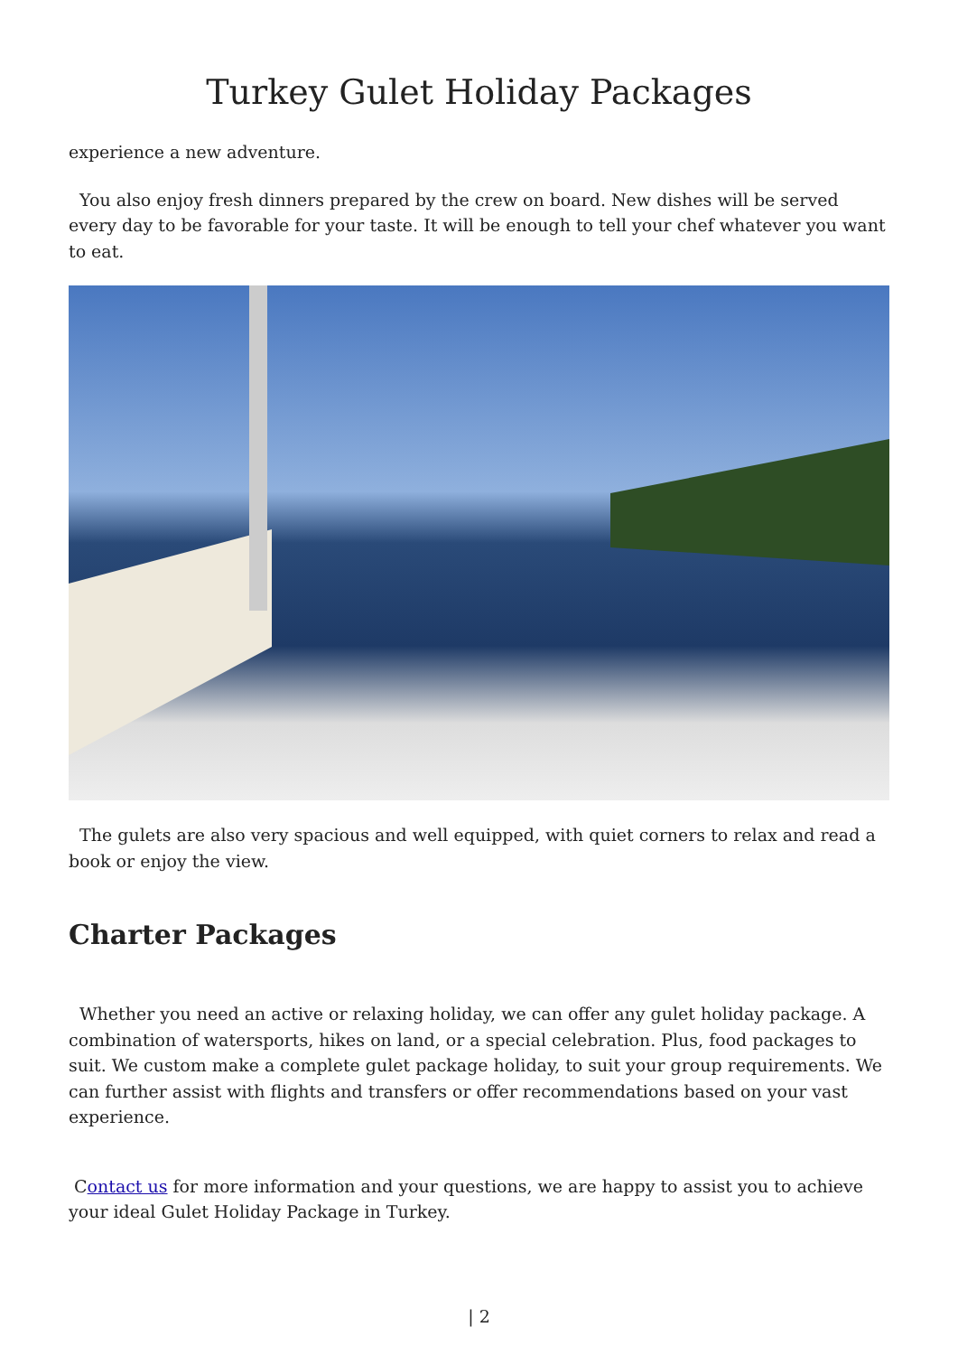Turkey Gulet Holiday Packages
experience a new adventure.
You also enjoy fresh dinners prepared by the crew on board. New dishes will be served every day to be favorable for your taste. It will be enough to tell your chef whatever you want to eat.
The gulets are also very spacious and well equipped, with quiet corners to relax and read a book or enjoy the view.
Charter Packages
Whether you need an active or relaxing holiday, we can offer any gulet holiday package. A combination of watersports, hikes on land, or a special celebration. Plus, food packages to suit. We custom make a complete gulet package holiday, to suit your group requirements. We can further assist with flights and transfers or offer recommendations based on your vast experience.
Contact us for more information and your questions, we are happy to assist you to achieve your ideal Gulet Holiday Package in Turkey.
| 2